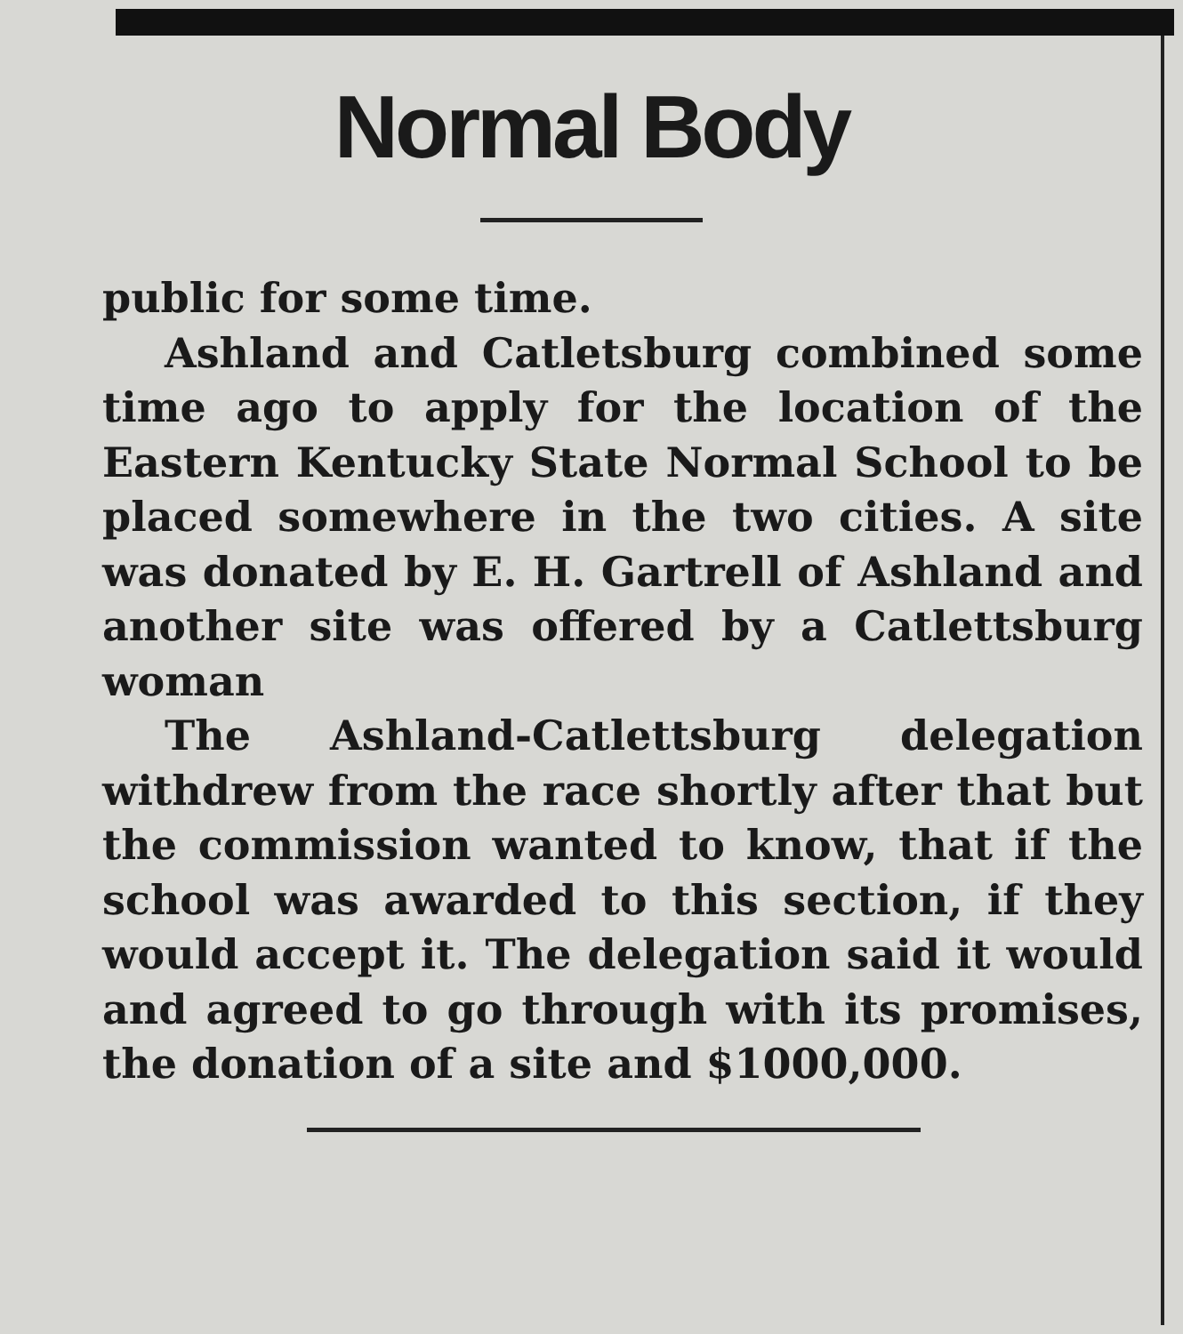Normal Body
public for some time.
Ashland and Catletsburg combined some time ago to apply for the location of the Eastern Kentucky State Normal School to be placed somewhere in the two cities. A site was donated by E. H. Gartrell of Ashland and another site was offered by a Catlettsburg woman
The Ashland-Catlettsburg delegation withdrew from the race shortly after that but the commission wanted to know, that if the school was awarded to this section, if they would accept it. The delegation said it would and agreed to go through with its promises, the donation of a site and $1000,000.